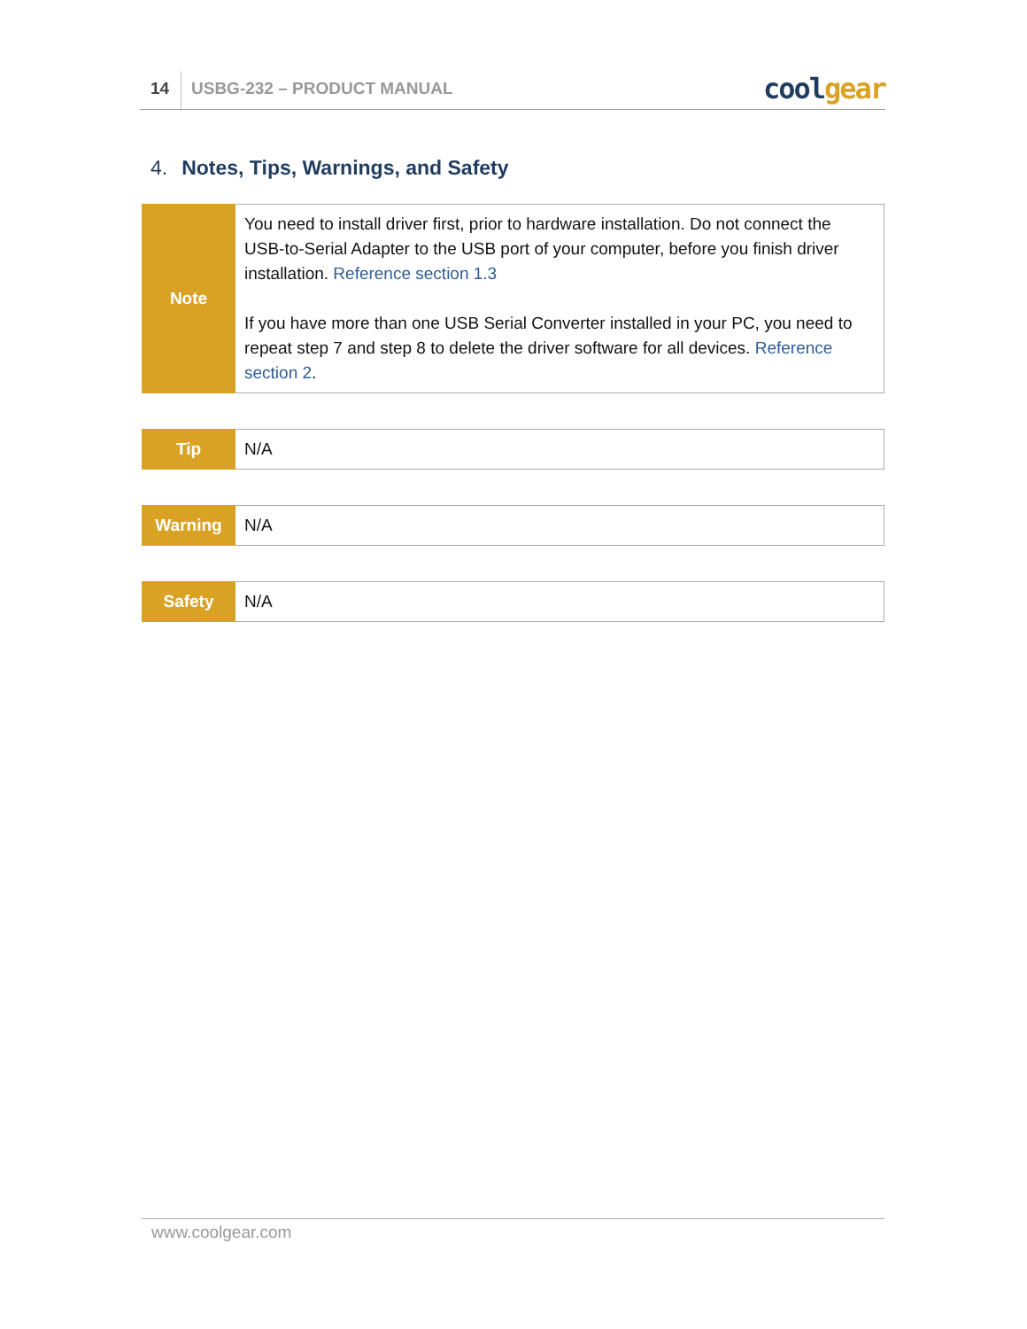14
USBG-232 – PRODUCT MANUAL
cool gear
4. Notes, Tips, Warnings, and Safety
| Note | You need to install driver first, prior to hardware installation. Do not connect the USB-to-Serial Adapter to the USB port of your computer, before you finish driver installation. Reference section 1.3 If you have more than one USB Serial Converter installed in your PC, you need to repeat step 7 and step 8 to delete the driver software for all devices. Reference section 2 . |
| Tip | N/A |
| Warning | N/A |
| Safety | N/A |
www.coolgear.com